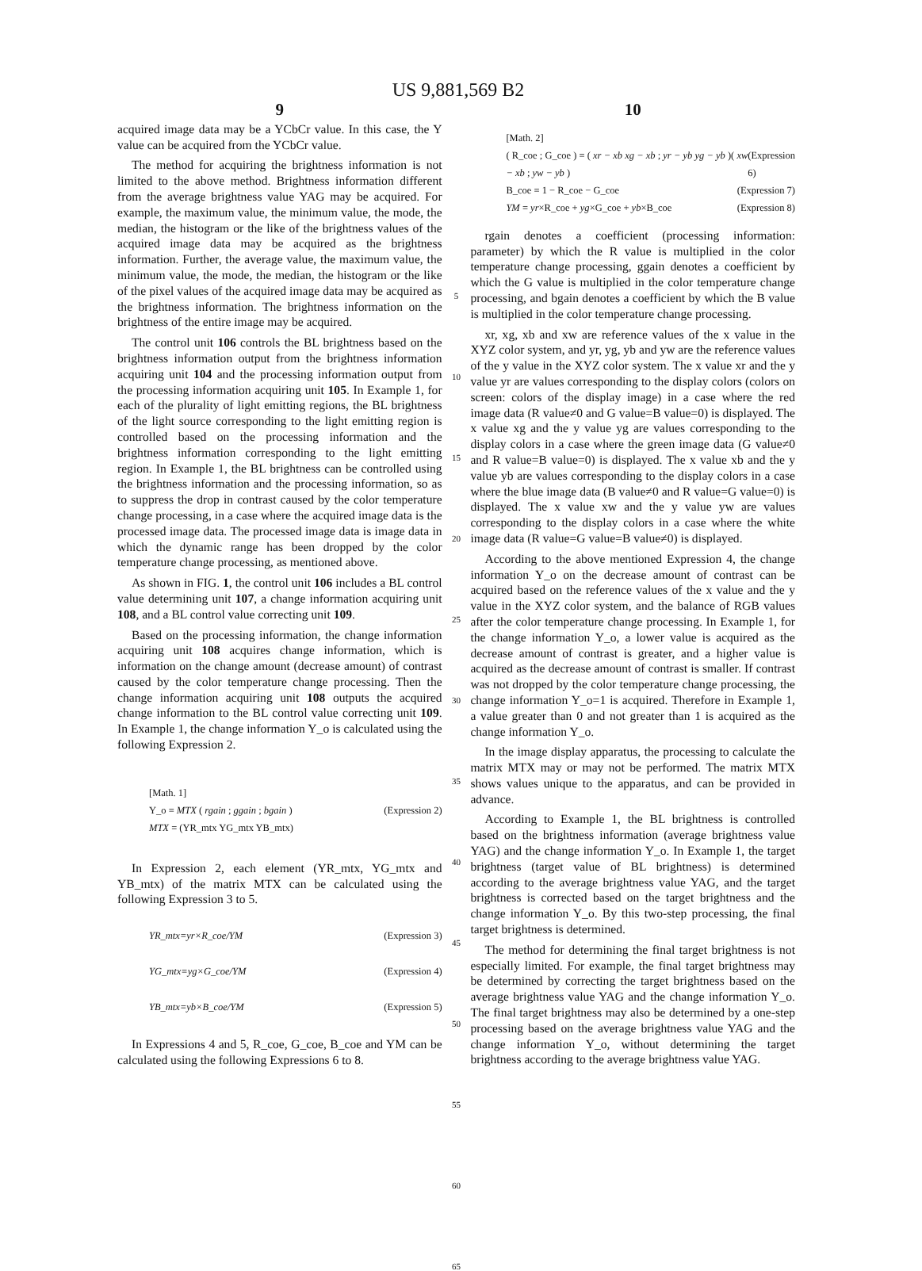US 9,881,569 B2
9
acquired image data may be a YCbCr value. In this case, the Y value can be acquired from the YCbCr value.
The method for acquiring the brightness information is not limited to the above method. Brightness information different from the average brightness value YAG may be acquired. For example, the maximum value, the minimum value, the mode, the median, the histogram or the like of the brightness values of the acquired image data may be acquired as the brightness information. Further, the average value, the maximum value, the minimum value, the mode, the median, the histogram or the like of the pixel values of the acquired image data may be acquired as the brightness information. The brightness information on the brightness of the entire image may be acquired.
The control unit 106 controls the BL brightness based on the brightness information output from the brightness information acquiring unit 104 and the processing information output from the processing information acquiring unit 105. In Example 1, for each of the plurality of light emitting regions, the BL brightness of the light source corresponding to the light emitting region is controlled based on the processing information and the brightness information corresponding to the light emitting region. In Example 1, the BL brightness can be controlled using the brightness information and the processing information, so as to suppress the drop in contrast caused by the color temperature change processing, in a case where the acquired image data is the processed image data. The processed image data is image data in which the dynamic range has been dropped by the color temperature change processing, as mentioned above.
As shown in FIG. 1, the control unit 106 includes a BL control value determining unit 107, a change information acquiring unit 108, and a BL control value correcting unit 109.
Based on the processing information, the change information acquiring unit 108 acquires change information, which is information on the change amount (decrease amount) of contrast caused by the color temperature change processing. Then the change information acquiring unit 108 outputs the acquired change information to the BL control value correcting unit 109. In Example 1, the change information Y_o is calculated using the following Expression 2.
[Math. 1]
Y_o = MTX ( rgain ; ggain ; bgain ) (Expression 2)
MTX = (YR_mtx YG_mtx YB_mtx)
In Expression 2, each element (YR_mtx, YG_mtx and YB_mtx) of the matrix MTX can be calculated using the following Expression 3 to 5.
YR_mtx=yr×R_coe/YM (Expression 3)
YG_mtx=yg×G_coe/YM (Expression 4)
YB_mtx=yb×B_coe/YM (Expression 5)
In Expressions 4 and 5, R_coe, G_coe, B_coe and YM can be calculated using the following Expressions 6 to 8.
5
10
15
20
25
30
35
40
45
50
55
60
65
10
[Math. 2]
( R_coe ; G_coe ) = ( xr − xb xg − xb ; yr − yb yg − yb )( xw − xb ; yw − yb ) (Expression 6)
B_coe = 1 − R_coe − G_coe (Expression 7)
YM = yr×R_coe + yg×G_coe + yb×B_coe (Expression 8)
rgain denotes a coefficient (processing information: parameter) by which the R value is multiplied in the color temperature change processing, ggain denotes a coefficient by which the G value is multiplied in the color temperature change processing, and bgain denotes a coefficient by which the B value is multiplied in the color temperature change processing.
xr, xg, xb and xw are reference values of the x value in the XYZ color system, and yr, yg, yb and yw are the reference values of the y value in the XYZ color system. The x value xr and the y value yr are values corresponding to the display colors (colors on screen: colors of the display image) in a case where the red image data (R value≠0 and G value=B value=0) is displayed. The x value xg and the y value yg are values corresponding to the display colors in a case where the green image data (G value≠0 and R value=B value=0) is displayed. The x value xb and the y value yb are values corresponding to the display colors in a case where the blue image data (B value≠0 and R value=G value=0) is displayed. The x value xw and the y value yw are values corresponding to the display colors in a case where the white image data (R value=G value=B value≠0) is displayed.
According to the above mentioned Expression 4, the change information Y_o on the decrease amount of contrast can be acquired based on the reference values of the x value and the y value in the XYZ color system, and the balance of RGB values after the color temperature change processing. In Example 1, for the change information Y_o, a lower value is acquired as the decrease amount of contrast is greater, and a higher value is acquired as the decrease amount of contrast is smaller. If contrast was not dropped by the color temperature change processing, the change information Y_o=1 is acquired. Therefore in Example 1, a value greater than 0 and not greater than 1 is acquired as the change information Y_o.
In the image display apparatus, the processing to calculate the matrix MTX may or may not be performed. The matrix MTX shows values unique to the apparatus, and can be provided in advance.
According to Example 1, the BL brightness is controlled based on the brightness information (average brightness value YAG) and the change information Y_o. In Example 1, the target brightness (target value of BL brightness) is determined according to the average brightness value YAG, and the target brightness is corrected based on the target brightness and the change information Y_o. By this two-step processing, the final target brightness is determined.
The method for determining the final target brightness is not especially limited. For example, the final target brightness may be determined by correcting the target brightness based on the average brightness value YAG and the change information Y_o. The final target brightness may also be determined by a one-step processing based on the average brightness value YAG and the change information Y_o, without determining the target brightness according to the average brightness value YAG.